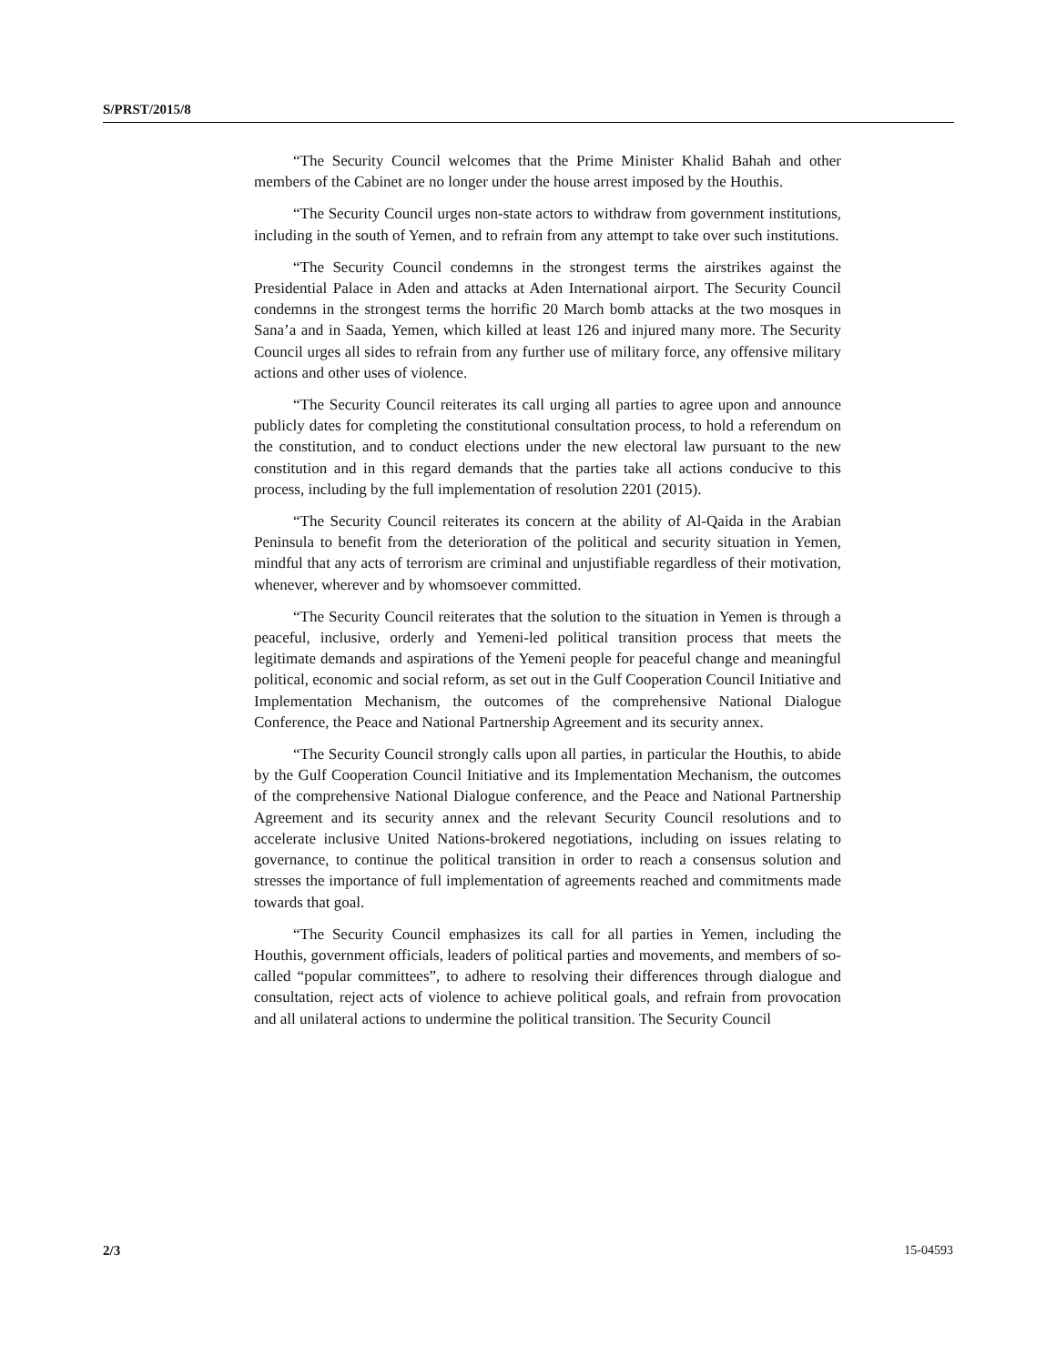S/PRST/2015/8
“The Security Council welcomes that the Prime Minister Khalid Bahah and other members of the Cabinet are no longer under the house arrest imposed by the Houthis.
“The Security Council urges non-state actors to withdraw from government institutions, including in the south of Yemen, and to refrain from any attempt to take over such institutions.
“The Security Council condemns in the strongest terms the airstrikes against the Presidential Palace in Aden and attacks at Aden International airport. The Security Council condemns in the strongest terms the horrific 20 March bomb attacks at the two mosques in Sana’a and in Saada, Yemen, which killed at least 126 and injured many more. The Security Council urges all sides to refrain from any further use of military force, any offensive military actions and other uses of violence.
“The Security Council reiterates its call urging all parties to agree upon and announce publicly dates for completing the constitutional consultation process, to hold a referendum on the constitution, and to conduct elections under the new electoral law pursuant to the new constitution and in this regard demands that the parties take all actions conducive to this process, including by the full implementation of resolution 2201 (2015).
“The Security Council reiterates its concern at the ability of Al-Qaida in the Arabian Peninsula to benefit from the deterioration of the political and security situation in Yemen, mindful that any acts of terrorism are criminal and unjustifiable regardless of their motivation, whenever, wherever and by whomsoever committed.
“The Security Council reiterates that the solution to the situation in Yemen is through a peaceful, inclusive, orderly and Yemeni-led political transition process that meets the legitimate demands and aspirations of the Yemeni people for peaceful change and meaningful political, economic and social reform, as set out in the Gulf Cooperation Council Initiative and Implementation Mechanism, the outcomes of the comprehensive National Dialogue Conference, the Peace and National Partnership Agreement and its security annex.
“The Security Council strongly calls upon all parties, in particular the Houthis, to abide by the Gulf Cooperation Council Initiative and its Implementation Mechanism, the outcomes of the comprehensive National Dialogue conference, and the Peace and National Partnership Agreement and its security annex and the relevant Security Council resolutions and to accelerate inclusive United Nations-brokered negotiations, including on issues relating to governance, to continue the political transition in order to reach a consensus solution and stresses the importance of full implementation of agreements reached and commitments made towards that goal.
“The Security Council emphasizes its call for all parties in Yemen, including the Houthis, government officials, leaders of political parties and movements, and members of so-called “popular committees”, to adhere to resolving their differences through dialogue and consultation, reject acts of violence to achieve political goals, and refrain from provocation and all unilateral actions to undermine the political transition. The Security Council
2/3 15-04593